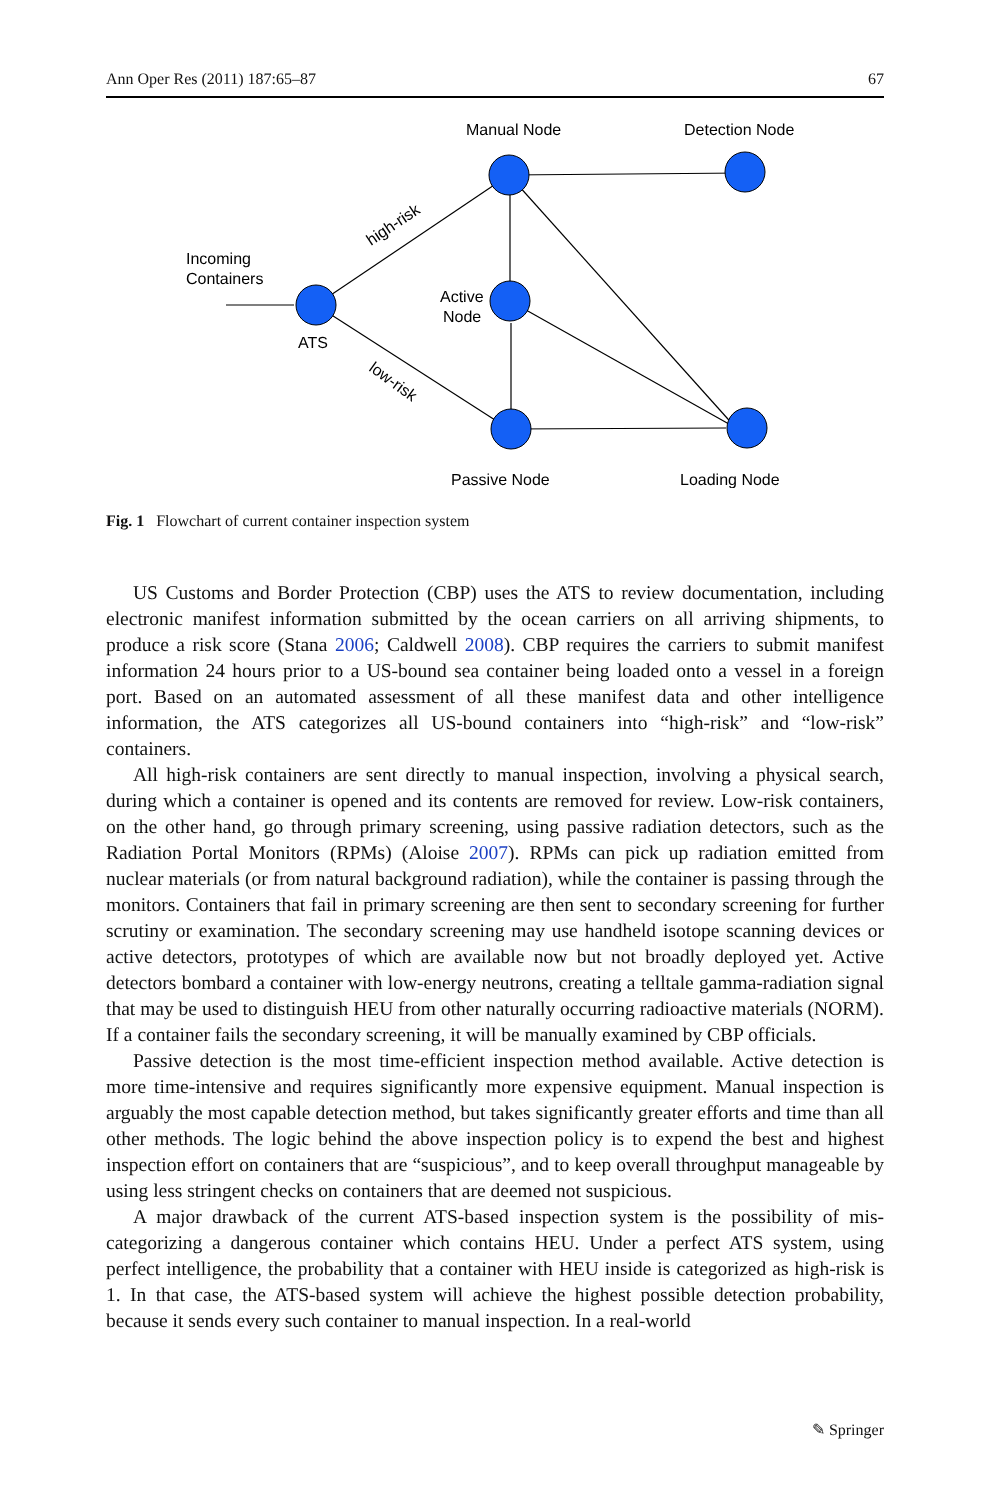Ann Oper Res (2011) 187:65–87 67
Manual Node
Detection Node
Incoming
Containers
ATS
Active
Node
Passive Node
Loading Node
high-risk
low-risk
Fig. 1 Flowchart of current container inspection system
US Customs and Border Protection (CBP) uses the ATS to review documentation, including electronic manifest information submitted by the ocean carriers on all arriving shipments, to produce a risk score (Stana 2006; Caldwell 2008). CBP requires the carriers to submit manifest information 24 hours prior to a US-bound sea container being loaded onto a vessel in a foreign port. Based on an automated assessment of all these manifest data and other intelligence information, the ATS categorizes all US-bound containers into “high-risk” and “low-risk” containers.
All high-risk containers are sent directly to manual inspection, involving a physical search, during which a container is opened and its contents are removed for review. Low-risk containers, on the other hand, go through primary screening, using passive radiation detectors, such as the Radiation Portal Monitors (RPMs) (Aloise 2007). RPMs can pick up radiation emitted from nuclear materials (or from natural background radiation), while the container is passing through the monitors. Containers that fail in primary screening are then sent to secondary screening for further scrutiny or examination. The secondary screening may use handheld isotope scanning devices or active detectors, prototypes of which are available now but not broadly deployed yet. Active detectors bombard a container with low-energy neutrons, creating a telltale gamma-radiation signal that may be used to distinguish HEU from other naturally occurring radioactive materials (NORM). If a container fails the secondary screening, it will be manually examined by CBP officials.
Passive detection is the most time-efficient inspection method available. Active detection is more time-intensive and requires significantly more expensive equipment. Manual inspection is arguably the most capable detection method, but takes significantly greater efforts and time than all other methods. The logic behind the above inspection policy is to expend the best and highest inspection effort on containers that are “suspicious”, and to keep overall throughput manageable by using less stringent checks on containers that are deemed not suspicious.
A major drawback of the current ATS-based inspection system is the possibility of mis-categorizing a dangerous container which contains HEU. Under a perfect ATS system, using perfect intelligence, the probability that a container with HEU inside is categorized as high-risk is 1. In that case, the ATS-based system will achieve the highest possible detection probability, because it sends every such container to manual inspection. In a real-world
✎ Springer